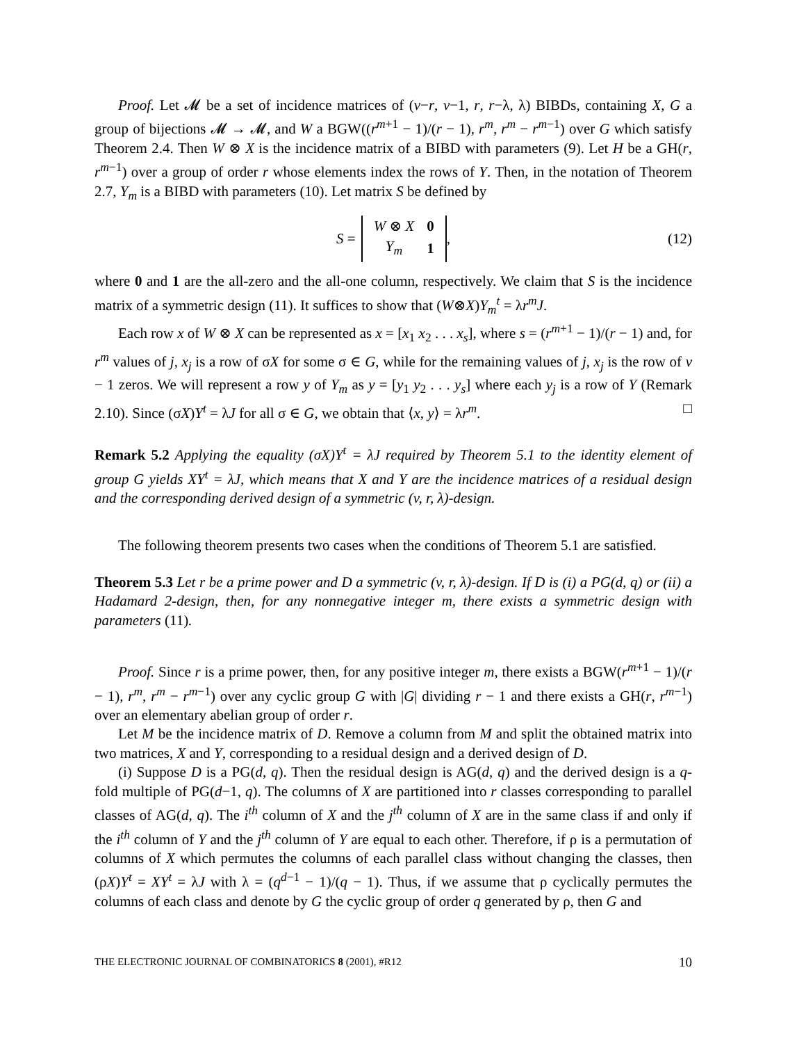Proof. Let 𝓜 be a set of incidence matrices of (v−r, v−1, r, r−λ, λ) BIBDs, containing X, G a group of bijections 𝓜 → 𝓜, and W a BGW((r<sup>m+1</sup> − 1)/(r − 1), r<sup>m</sup>, r<sup>m</sup> − r<sup>m−1</sup>) over G which satisfy Theorem 2.4. Then W ⊗ X is the incidence matrix of a BIBD with parameters (9). Let H be a GH(r, r<sup>m−1</sup>) over a group of order r whose elements index the rows of Y. Then, in the notation of Theorem 2.7, Y<sub>m</sub> is a BIBD with parameters (10). Let matrix S be defined by
S =
| W ⊗ X | 0 |
| Y<sub>m</sub> | 1 |
, (12)
where 0 and 1 are the all-zero and the all-one column, respectively. We claim that S is the incidence matrix of a symmetric design (11). It suffices to show that (W⊗X)Y<sub>m</sub><sup>t</sup> = λr<sup>m</sup>J.
Each row x of W ⊗ X can be represented as x = [x<sub>1</sub> x<sub>2</sub> . . . x<sub>s</sub>], where s = (r<sup>m+1</sup> − 1)/(r − 1) and, for r<sup>m</sup> values of j, x<sub>j</sub> is a row of σX for some σ ∈ G, while for the remaining values of j, x<sub>j</sub> is the row of v − 1 zeros. We will represent a row y of Y<sub>m</sub> as y = [y<sub>1</sub> y<sub>2</sub> . . . y<sub>s</sub>] where each y<sub>j</sub> is a row of Y (Remark 2.10). Since (σX)Y<sup>t</sup> = λJ for all σ ∈ G, we obtain that ⟨x, y⟩ = λr<sup>m</sup>. □
Remark 5.2 Applying the equality (σX)Y<sup>t</sup> = λJ required by Theorem 5.1 to the identity element of group G yields XY<sup>t</sup> = λJ, which means that X and Y are the incidence matrices of a residual design and the corresponding derived design of a symmetric (v, r, λ)-design.
The following theorem presents two cases when the conditions of Theorem 5.1 are satisfied.
Theorem 5.3 Let r be a prime power and D a symmetric (v, r, λ)-design. If D is (i) a PG(d, q) or (ii) a Hadamard 2-design, then, for any nonnegative integer m, there exists a symmetric design with parameters (11).
Proof. Since r is a prime power, then, for any positive integer m, there exists a BGW(r<sup>m+1</sup> − 1)/(r − 1), r<sup>m</sup>, r<sup>m</sup> − r<sup>m−1</sup>) over any cyclic group G with |G| dividing r − 1 and there exists a GH(r, r<sup>m−1</sup>) over an elementary abelian group of order r.
Let M be the incidence matrix of D. Remove a column from M and split the obtained matrix into two matrices, X and Y, corresponding to a residual design and a derived design of D.
(i) Suppose D is a PG(d, q). Then the residual design is AG(d, q) and the derived design is a q-fold multiple of PG(d−1, q). The columns of X are partitioned into r classes corresponding to parallel classes of AG(d, q). The i<sup>th</sup> column of X and the j<sup>th</sup> column of X are in the same class if and only if the i<sup>th</sup> column of Y and the j<sup>th</sup> column of Y are equal to each other. Therefore, if ρ is a permutation of columns of X which permutes the columns of each parallel class without changing the classes, then (ρX)Y<sup>t</sup> = XY<sup>t</sup> = λJ with λ = (q<sup>d−1</sup> − 1)/(q − 1). Thus, if we assume that ρ cyclically permutes the columns of each class and denote by G the cyclic group of order q generated by ρ, then G and
THE ELECTRONIC JOURNAL OF COMBINATORICS 8 (2001), #R12 10